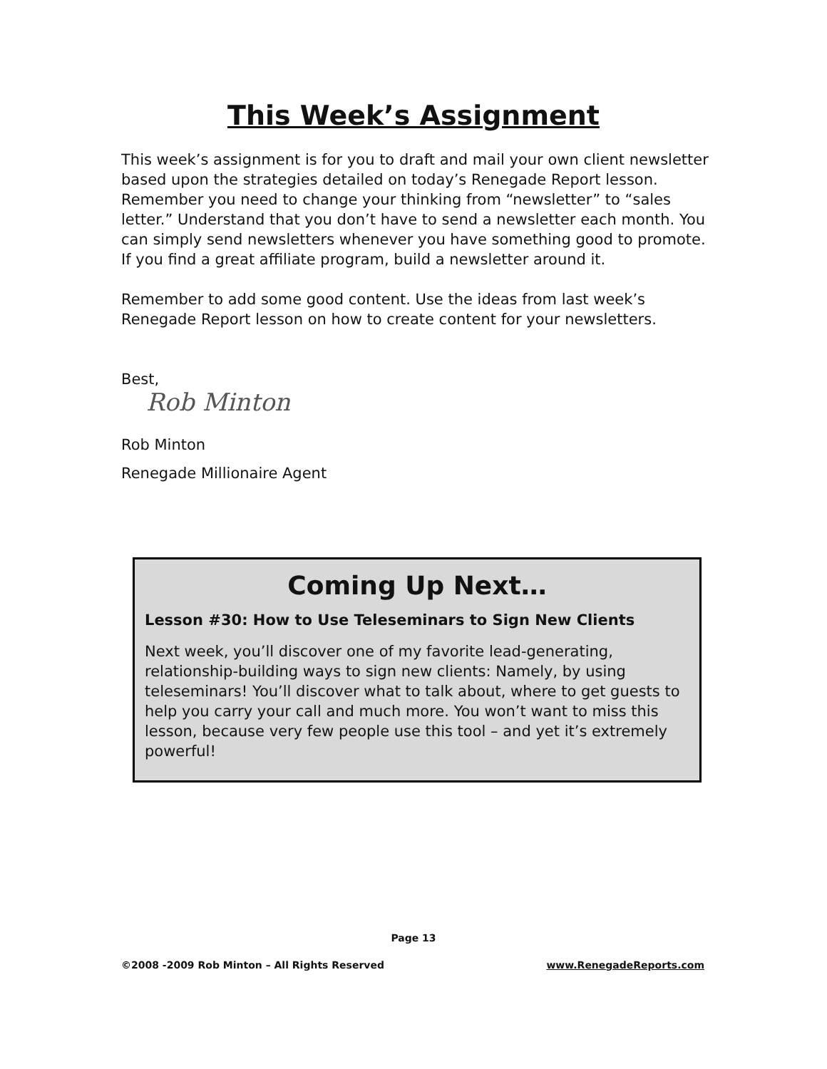This Week’s Assignment
This week’s assignment is for you to draft and mail your own client newsletter based upon the strategies detailed on today’s Renegade Report lesson. Remember you need to change your thinking from “newsletter” to “sales letter.” Understand that you don’t have to send a newsletter each month. You can simply send newsletters whenever you have something good to promote. If you find a great affiliate program, build a newsletter around it.
Remember to add some good content. Use the ideas from last week’s Renegade Report lesson on how to create content for your newsletters.
Best,
Rob Minton
Rob Minton
Renegade Millionaire Agent
Coming Up Next…
Lesson #30: How to Use Teleseminars to Sign New Clients
Next week, you’ll discover one of my favorite lead-generating, relationship-building ways to sign new clients: Namely, by using teleseminars! You’ll discover what to talk about, where to get guests to help you carry your call and much more. You won’t want to miss this lesson, because very few people use this tool – and yet it’s extremely powerful!
Page 13
©2008 -2009 Rob Minton – All Rights Reserved www.RenegadeReports.com